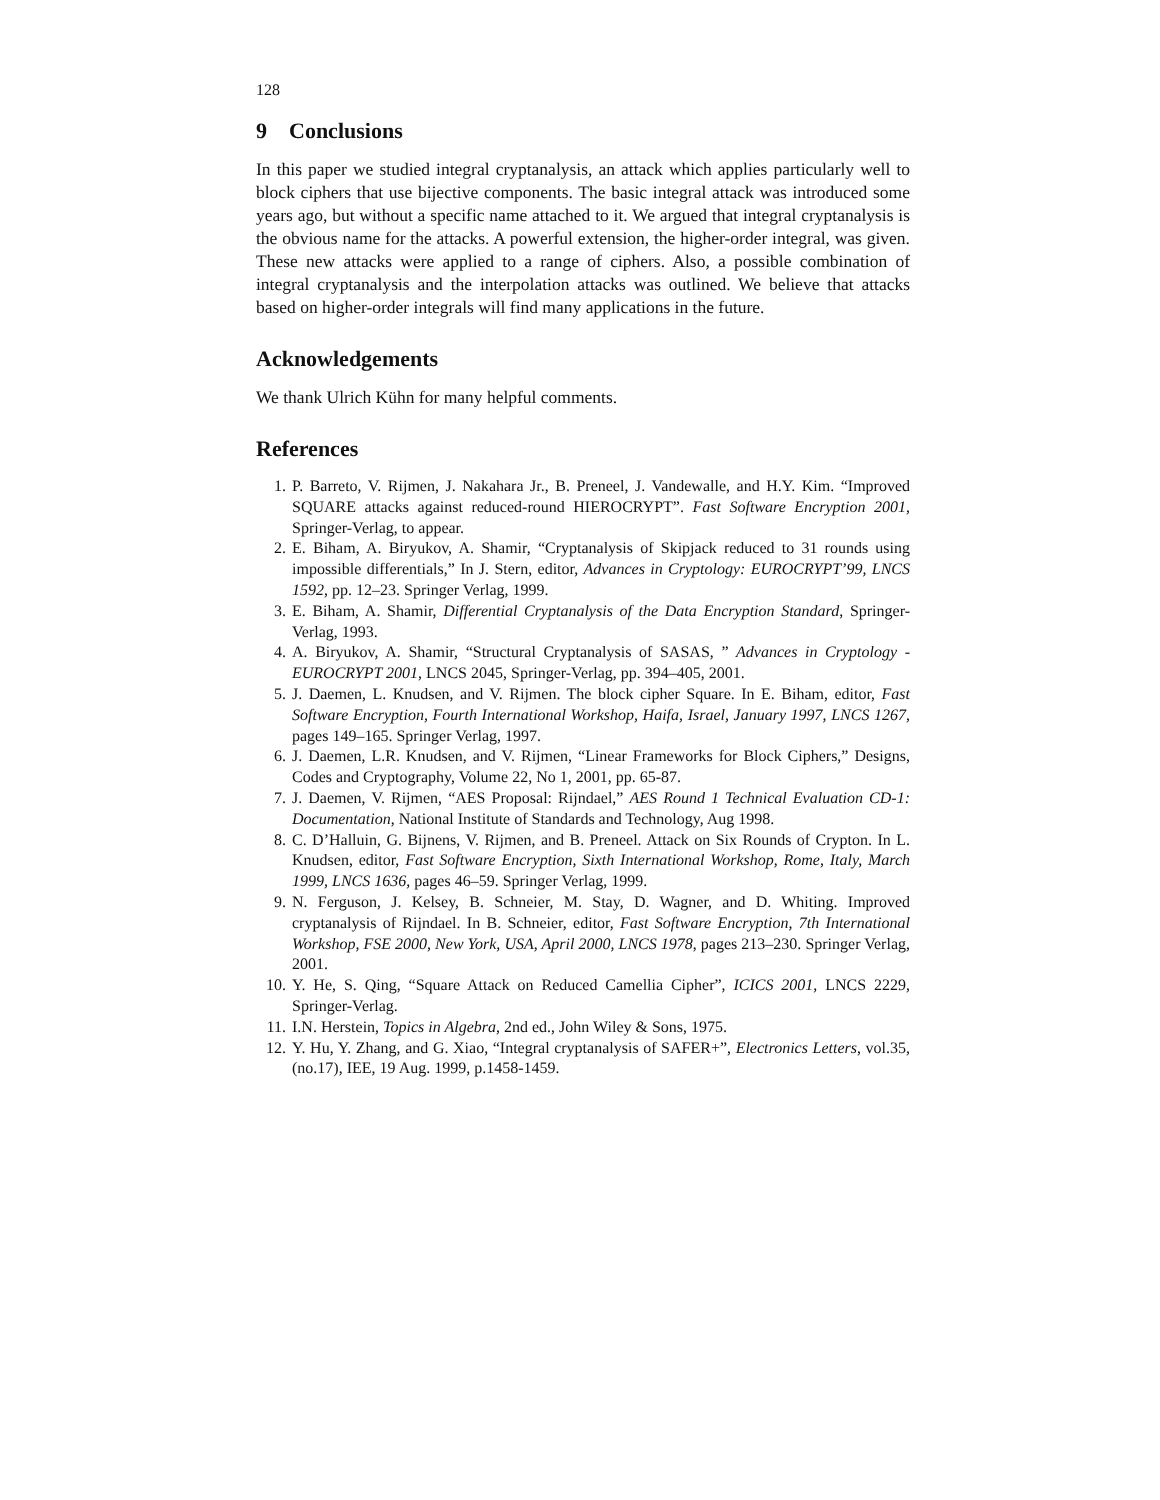128
9 Conclusions
In this paper we studied integral cryptanalysis, an attack which applies particularly well to block ciphers that use bijective components. The basic integral attack was introduced some years ago, but without a specific name attached to it. We argued that integral cryptanalysis is the obvious name for the attacks. A powerful extension, the higher-order integral, was given. These new attacks were applied to a range of ciphers. Also, a possible combination of integral cryptanalysis and the interpolation attacks was outlined. We believe that attacks based on higher-order integrals will find many applications in the future.
Acknowledgements
We thank Ulrich Kühn for many helpful comments.
References
1. P. Barreto, V. Rijmen, J. Nakahara Jr., B. Preneel, J. Vandewalle, and H.Y. Kim. “Improved SQUARE attacks against reduced-round HIEROCRYPT”. Fast Software Encryption 2001, Springer-Verlag, to appear.
2. E. Biham, A. Biryukov, A. Shamir, “Cryptanalysis of Skipjack reduced to 31 rounds using impossible differentials,” In J. Stern, editor, Advances in Cryptology: EUROCRYPT’99, LNCS 1592, pp. 12–23. Springer Verlag, 1999.
3. E. Biham, A. Shamir, Differential Cryptanalysis of the Data Encryption Standard, Springer-Verlag, 1993.
4. A. Biryukov, A. Shamir, “Structural Cryptanalysis of SASAS, ” Advances in Cryptology - EUROCRYPT 2001, LNCS 2045, Springer-Verlag, pp. 394–405, 2001.
5. J. Daemen, L. Knudsen, and V. Rijmen. The block cipher Square. In E. Biham, editor, Fast Software Encryption, Fourth International Workshop, Haifa, Israel, January 1997, LNCS 1267, pages 149–165. Springer Verlag, 1997.
6. J. Daemen, L.R. Knudsen, and V. Rijmen, “Linear Frameworks for Block Ciphers,” Designs, Codes and Cryptography, Volume 22, No 1, 2001, pp. 65-87.
7. J. Daemen, V. Rijmen, “AES Proposal: Rijndael,” AES Round 1 Technical Evaluation CD-1: Documentation, National Institute of Standards and Technology, Aug 1998.
8. C. D’Halluin, G. Bijnens, V. Rijmen, and B. Preneel. Attack on Six Rounds of Crypton. In L. Knudsen, editor, Fast Software Encryption, Sixth International Workshop, Rome, Italy, March 1999, LNCS 1636, pages 46–59. Springer Verlag, 1999.
9. N. Ferguson, J. Kelsey, B. Schneier, M. Stay, D. Wagner, and D. Whiting. Improved cryptanalysis of Rijndael. In B. Schneier, editor, Fast Software Encryption, 7th International Workshop, FSE 2000, New York, USA, April 2000, LNCS 1978, pages 213–230. Springer Verlag, 2001.
10. Y. He, S. Qing, “Square Attack on Reduced Camellia Cipher”, ICICS 2001, LNCS 2229, Springer-Verlag.
11. I.N. Herstein, Topics in Algebra, 2nd ed., John Wiley & Sons, 1975.
12. Y. Hu, Y. Zhang, and G. Xiao, “Integral cryptanalysis of SAFER+”, Electronics Letters, vol.35, (no.17), IEE, 19 Aug. 1999, p.1458-1459.